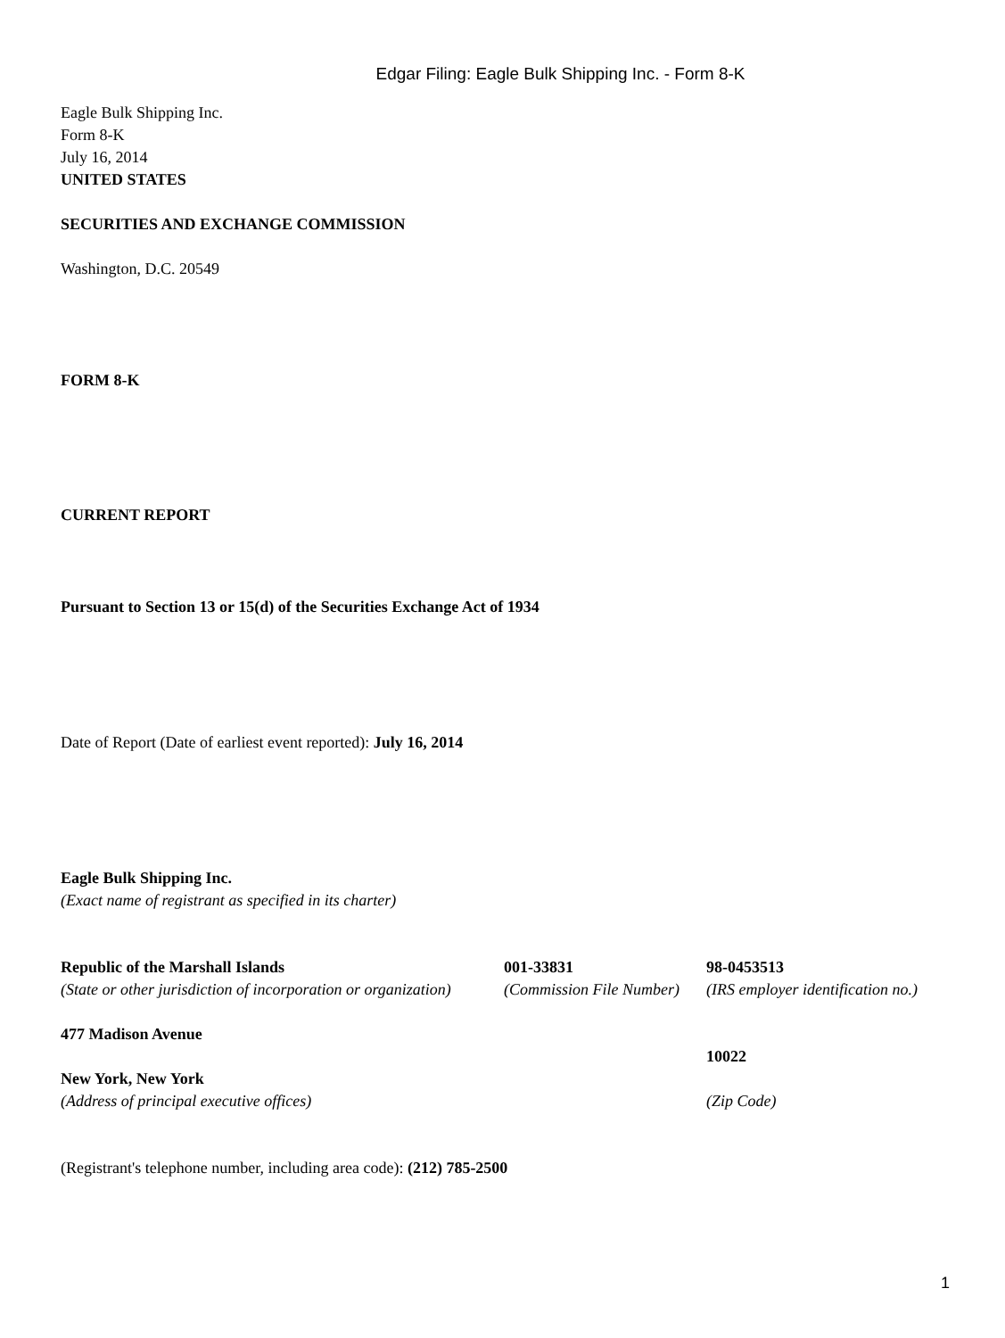Edgar Filing: Eagle Bulk Shipping Inc. - Form 8-K
Eagle Bulk Shipping Inc.
Form 8-K
July 16, 2014
UNITED STATES
SECURITIES AND EXCHANGE COMMISSION
Washington, D.C. 20549
FORM 8-K
CURRENT REPORT
Pursuant to Section 13 or 15(d) of the Securities Exchange Act of 1934
Date of Report (Date of earliest event reported): July 16, 2014
Eagle Bulk Shipping Inc.
(Exact name of registrant as specified in its charter)
Republic of the Marshall Islands
(State or other jurisdiction of incorporation or organization)
001-33831
(Commission File Number)
98-0453513
(IRS employer identification no.)
477 Madison Avenue
New York, New York
(Address of principal executive offices)
10022
(Zip Code)
(Registrant's telephone number, including area code): (212) 785-2500
1